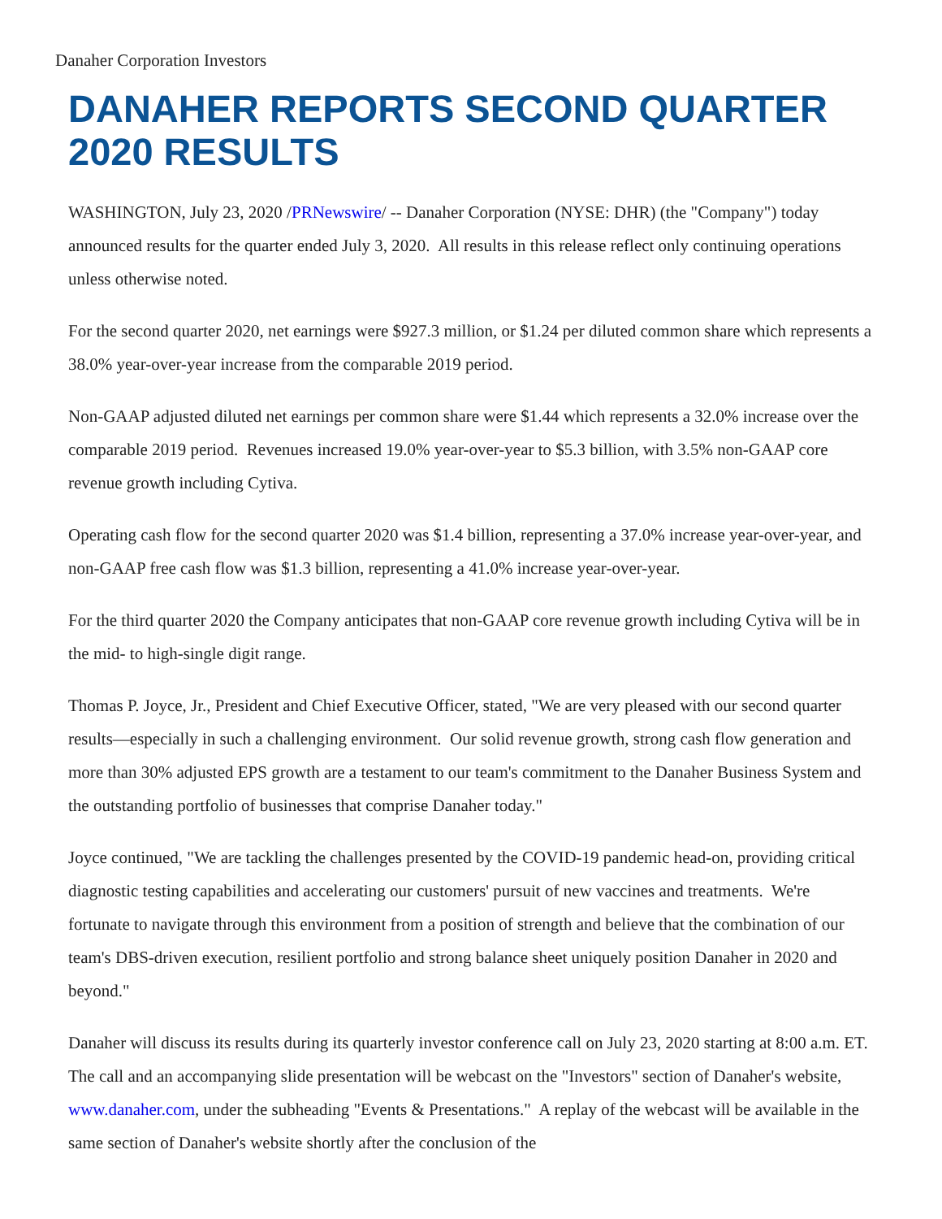Danaher Corporation Investors
DANAHER REPORTS SECOND QUARTER 2020 RESULTS
WASHINGTON, July 23, 2020 /PRNewswire/ -- Danaher Corporation (NYSE: DHR) (the "Company") today announced results for the quarter ended July 3, 2020. All results in this release reflect only continuing operations unless otherwise noted.
For the second quarter 2020, net earnings were $927.3 million, or $1.24 per diluted common share which represents a 38.0% year-over-year increase from the comparable 2019 period.
Non-GAAP adjusted diluted net earnings per common share were $1.44 which represents a 32.0% increase over the comparable 2019 period. Revenues increased 19.0% year-over-year to $5.3 billion, with 3.5% non-GAAP core revenue growth including Cytiva.
Operating cash flow for the second quarter 2020 was $1.4 billion, representing a 37.0% increase year-over-year, and non-GAAP free cash flow was $1.3 billion, representing a 41.0% increase year-over-year.
For the third quarter 2020 the Company anticipates that non-GAAP core revenue growth including Cytiva will be in the mid- to high-single digit range.
Thomas P. Joyce, Jr., President and Chief Executive Officer, stated, "We are very pleased with our second quarter results—especially in such a challenging environment. Our solid revenue growth, strong cash flow generation and more than 30% adjusted EPS growth are a testament to our team's commitment to the Danaher Business System and the outstanding portfolio of businesses that comprise Danaher today."
Joyce continued, "We are tackling the challenges presented by the COVID-19 pandemic head-on, providing critical diagnostic testing capabilities and accelerating our customers' pursuit of new vaccines and treatments. We're fortunate to navigate through this environment from a position of strength and believe that the combination of our team's DBS-driven execution, resilient portfolio and strong balance sheet uniquely position Danaher in 2020 and beyond."
Danaher will discuss its results during its quarterly investor conference call on July 23, 2020 starting at 8:00 a.m. ET. The call and an accompanying slide presentation will be webcast on the "Investors" section of Danaher's website, www.danaher.com, under the subheading "Events & Presentations." A replay of the webcast will be available in the same section of Danaher's website shortly after the conclusion of the